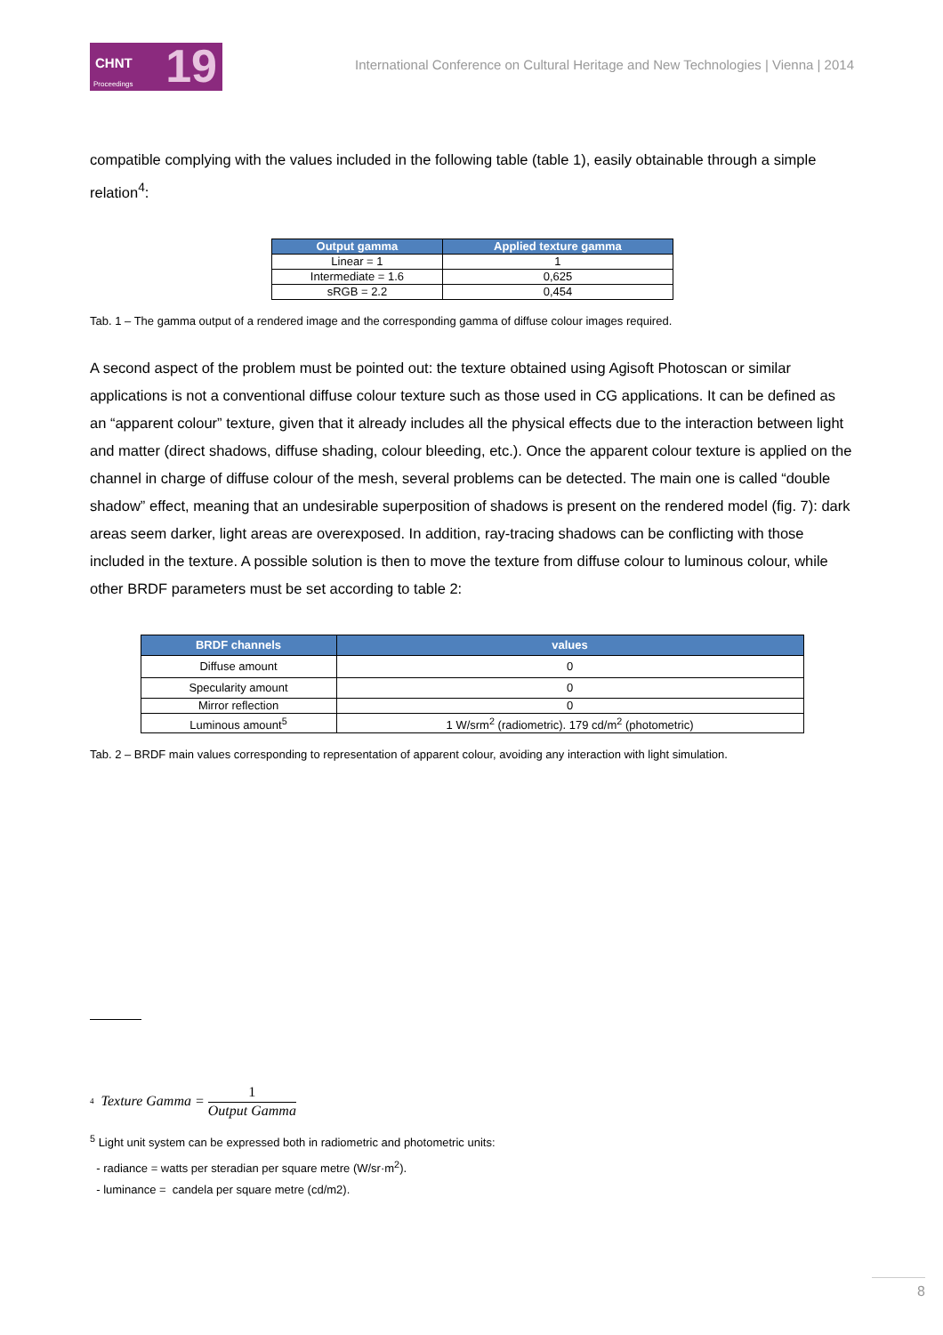CHNT
Proceedings 19
International Conference on Cultural Heritage and New Technologies | Vienna | 2014
compatible complying with the values included in the following table (table 1), easily obtainable through a simple relation<sup>4</sup>:
| Output gamma | Applied texture gamma |
| --- | --- |
| Linear = 1 | 1 |
| Intermediate = 1.6 | 0,625 |
| sRGB = 2.2 | 0,454 |
Tab. 1 – The gamma output of a rendered image and the corresponding gamma of diffuse colour images required.
A second aspect of the problem must be pointed out: the texture obtained using Agisoft Photoscan or similar applications is not a conventional diffuse colour texture such as those used in CG applications. It can be defined as an “apparent colour” texture, given that it already includes all the physical effects due to the interaction between light and matter (direct shadows, diffuse shading, colour bleeding, etc.). Once the apparent colour texture is applied on the channel in charge of diffuse colour of the mesh, several problems can be detected. The main one is called “double shadow” effect, meaning that an undesirable superposition of shadows is present on the rendered model (fig. 7): dark areas seem darker, light areas are overexposed. In addition, ray-tracing shadows can be conflicting with those included in the texture. A possible solution is then to move the texture from diffuse colour to luminous colour, while other BRDF parameters must be set according to table 2:
| BRDF channels | values |
| --- | --- |
| Diffuse amount | 0 |
| Specularity amount | 0 |
| Mirror reflection | 0 |
| Luminous amount<sup>5</sup> | 1 W/srm<sup>2</sup> (radiometric). 179 cd/m<sup>2</sup> (photometric) |
Tab. 2 – BRDF main values corresponding to representation of apparent colour, avoiding any interaction with light simulation.
<sup>4</sup> Texture Gamma = 1 Output Gamma
<sup>5</sup> Light unit system can be expressed both in radiometric and photometric units:
- radiance = watts per steradian per square metre (W/sr·m<sup>2</sup>).
- luminance = candela per square metre (cd/m2).
8